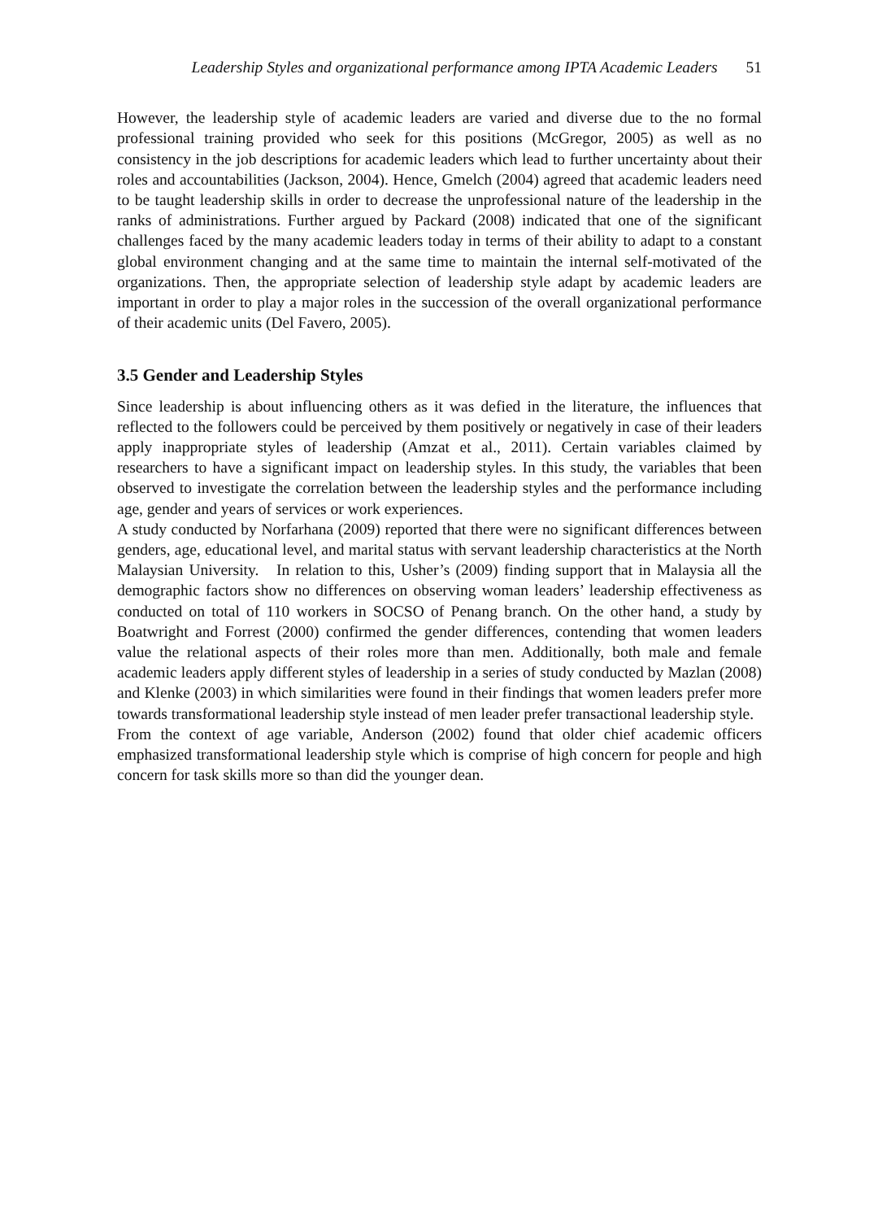Leadership Styles and organizational performance among IPTA Academic Leaders 51
However, the leadership style of academic leaders are varied and diverse due to the no formal professional training provided who seek for this positions (McGregor, 2005) as well as no consistency in the job descriptions for academic leaders which lead to further uncertainty about their roles and accountabilities (Jackson, 2004). Hence, Gmelch (2004) agreed that academic leaders need to be taught leadership skills in order to decrease the unprofessional nature of the leadership in the ranks of administrations. Further argued by Packard (2008) indicated that one of the significant challenges faced by the many academic leaders today in terms of their ability to adapt to a constant global environment changing and at the same time to maintain the internal self-motivated of the organizations. Then, the appropriate selection of leadership style adapt by academic leaders are important in order to play a major roles in the succession of the overall organizational performance of their academic units (Del Favero, 2005).
3.5 Gender and Leadership Styles
Since leadership is about influencing others as it was defied in the literature, the influences that reflected to the followers could be perceived by them positively or negatively in case of their leaders apply inappropriate styles of leadership (Amzat et al., 2011). Certain variables claimed by researchers to have a significant impact on leadership styles. In this study, the variables that been observed to investigate the correlation between the leadership styles and the performance including age, gender and years of services or work experiences.
A study conducted by Norfarhana (2009) reported that there were no significant differences between genders, age, educational level, and marital status with servant leadership characteristics at the North Malaysian University. In relation to this, Usher’s (2009) finding support that in Malaysia all the demographic factors show no differences on observing woman leaders’ leadership effectiveness as conducted on total of 110 workers in SOCSO of Penang branch. On the other hand, a study by Boatwright and Forrest (2000) confirmed the gender differences, contending that women leaders value the relational aspects of their roles more than men. Additionally, both male and female academic leaders apply different styles of leadership in a series of study conducted by Mazlan (2008) and Klenke (2003) in which similarities were found in their findings that women leaders prefer more towards transformational leadership style instead of men leader prefer transactional leadership style. From the context of age variable, Anderson (2002) found that older chief academic officers emphasized transformational leadership style which is comprise of high concern for people and high concern for task skills more so than did the younger dean.